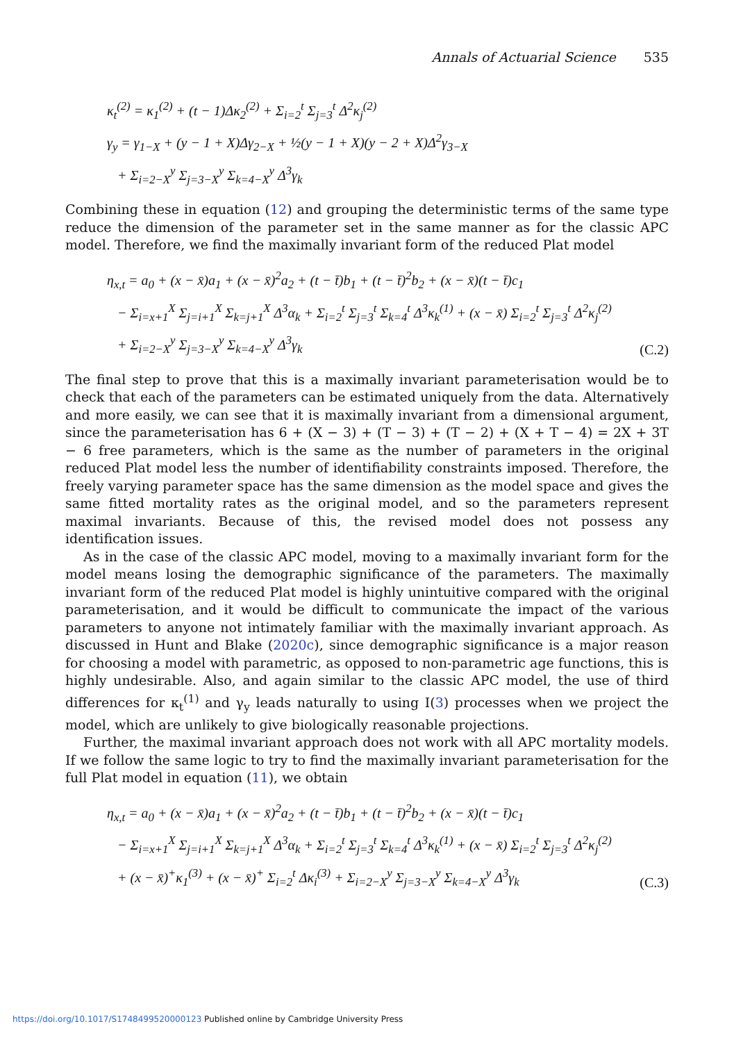Annals of Actuarial Science 535
κ<sub>t</sub><sup>(2)</sup> = κ<sub>1</sub><sup>(2)</sup> + (t − 1)Δκ<sub>2</sub><sup>(2)</sup> + Σ<sub>i=2</sub><sup>t</sup> Σ<sub>j=3</sub><sup>t</sup> Δ<sup>2</sup>κ<sub>j</sub><sup>(2)</sup>
γ<sub>y</sub> = γ<sub>1−X</sub> + (y − 1 + X)Δγ<sub>2−X</sub> + ½(y − 1 + X)(y − 2 + X)Δ<sup>2</sup>γ<sub>3−X</sub>
+ Σ<sub>i=2−X</sub><sup>y</sup> Σ<sub>j=3−X</sub><sup>y</sup> Σ<sub>k=4−X</sub><sup>y</sup> Δ<sup>3</sup>γ<sub>k</sub>
Combining these in equation (12) and grouping the deterministic terms of the same type reduce the dimension of the parameter set in the same manner as for the classic APC model. Therefore, we find the maximally invariant form of the reduced Plat model
η<sub>x,t</sub> = a<sub>0</sub> + (x − x̄)a<sub>1</sub> + (x − x̄)<sup>2</sup>a<sub>2</sub> + (t − t̄)b<sub>1</sub> + (t − t̄)<sup>2</sup>b<sub>2</sub> + (x − x̄)(t − t̄)c<sub>1</sub>
− Σ<sub>i=x+1</sub><sup>X</sup> Σ<sub>j=i+1</sub><sup>X</sup> Σ<sub>k=j+1</sub><sup>X</sup> Δ<sup>3</sup>α<sub>k</sub> + Σ<sub>i=2</sub><sup>t</sup> Σ<sub>j=3</sub><sup>t</sup> Σ<sub>k=4</sub><sup>t</sup> Δ<sup>3</sup>κ<sub>k</sub><sup>(1)</sup> + (x − x̄) Σ<sub>i=2</sub><sup>t</sup> Σ<sub>j=3</sub><sup>t</sup> Δ<sup>2</sup>κ<sub>j</sub><sup>(2)</sup>
+ Σ<sub>i=2−X</sub><sup>y</sup> Σ<sub>j=3−X</sub><sup>y</sup> Σ<sub>k=4−X</sub><sup>y</sup> Δ<sup>3</sup>γ<sub>k</sub>
(C.2)
The final step to prove that this is a maximally invariant parameterisation would be to check that each of the parameters can be estimated uniquely from the data. Alternatively and more easily, we can see that it is maximally invariant from a dimensional argument, since the parameterisation has 6 + (X − 3) + (T − 3) + (T − 2) + (X + T − 4) = 2X + 3T − 6 free parameters, which is the same as the number of parameters in the original reduced Plat model less the number of identifiability constraints imposed. Therefore, the freely varying parameter space has the same dimension as the model space and gives the same fitted mortality rates as the original model, and so the parameters represent maximal invariants. Because of this, the revised model does not possess any identification issues.
As in the case of the classic APC model, moving to a maximally invariant form for the model means losing the demographic significance of the parameters. The maximally invariant form of the reduced Plat model is highly unintuitive compared with the original parameterisation, and it would be difficult to communicate the impact of the various parameters to anyone not intimately familiar with the maximally invariant approach. As discussed in Hunt and Blake (2020c), since demographic significance is a major reason for choosing a model with parametric, as opposed to non-parametric age functions, this is highly undesirable. Also, and again similar to the classic APC model, the use of third differences for κ<sub>t</sub><sup>(1)</sup> and γ<sub>y</sub> leads naturally to using I(3) processes when we project the model, which are unlikely to give biologically reasonable projections.
Further, the maximal invariant approach does not work with all APC mortality models. If we follow the same logic to try to find the maximally invariant parameterisation for the full Plat model in equation (11), we obtain
η<sub>x,t</sub> = a<sub>0</sub> + (x − x̄)a<sub>1</sub> + (x − x̄)<sup>2</sup>a<sub>2</sub> + (t − t̄)b<sub>1</sub> + (t − t̄)<sup>2</sup>b<sub>2</sub> + (x − x̄)(t − t̄)c<sub>1</sub>
− Σ<sub>i=x+1</sub><sup>X</sup> Σ<sub>j=i+1</sub><sup>X</sup> Σ<sub>k=j+1</sub><sup>X</sup> Δ<sup>3</sup>α<sub>k</sub> + Σ<sub>i=2</sub><sup>t</sup> Σ<sub>j=3</sub><sup>t</sup> Σ<sub>k=4</sub><sup>t</sup> Δ<sup>3</sup>κ<sub>k</sub><sup>(1)</sup> + (x − x̄) Σ<sub>i=2</sub><sup>t</sup> Σ<sub>j=3</sub><sup>t</sup> Δ<sup>2</sup>κ<sub>j</sub><sup>(2)</sup>
+ (x − x̄)<sup>+</sup>κ<sub>1</sub><sup>(3)</sup> + (x − x̄)<sup>+</sup> Σ<sub>i=2</sub><sup>t</sup> Δκ<sub>i</sub><sup>(3)</sup> + Σ<sub>i=2−X</sub><sup>y</sup> Σ<sub>j=3−X</sub><sup>y</sup> Σ<sub>k=4−X</sub><sup>y</sup> Δ<sup>3</sup>γ<sub>k</sub>
(C.3)
https://doi.org/10.1017/S1748499520000123 Published online by Cambridge University Press